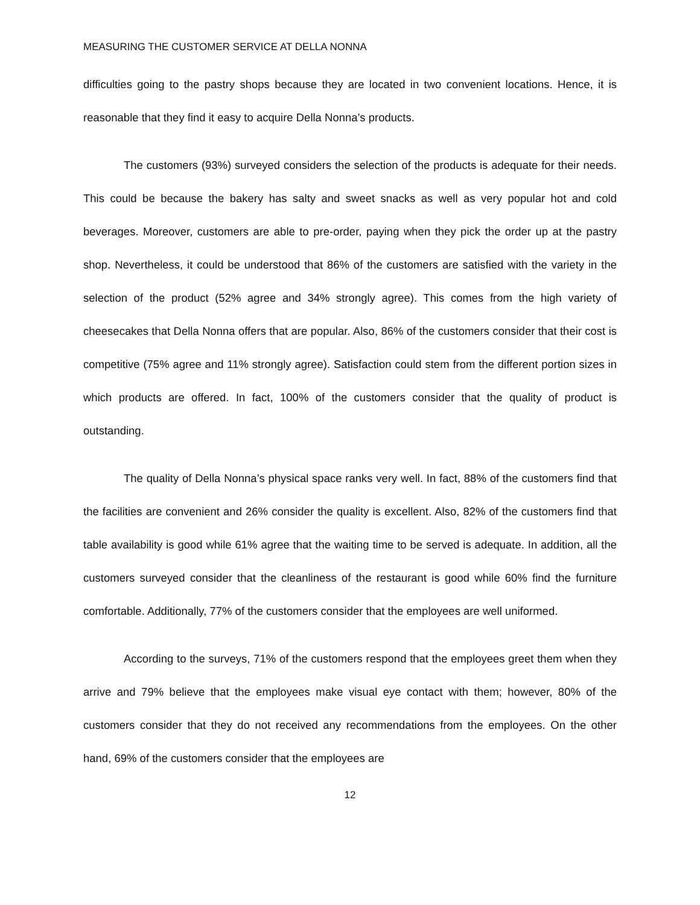MEASURING THE CUSTOMER SERVICE AT DELLA NONNA
difficulties going to the pastry shops because they are located in two convenient locations. Hence, it is reasonable that they find it easy to acquire Della Nonna’s products.
The customers (93%) surveyed considers the selection of the products is adequate for their needs. This could be because the bakery has salty and sweet snacks as well as very popular hot and cold beverages. Moreover, customers are able to pre-order, paying when they pick the order up at the pastry shop. Nevertheless, it could be understood that 86% of the customers are satisfied with the variety in the selection of the product (52% agree and 34% strongly agree). This comes from the high variety of cheesecakes that Della Nonna offers that are popular. Also, 86% of the customers consider that their cost is competitive (75% agree and 11% strongly agree). Satisfaction could stem from the different portion sizes in which products are offered. In fact, 100% of the customers consider that the quality of product is outstanding.
The quality of Della Nonna’s physical space ranks very well. In fact, 88% of the customers find that the facilities are convenient and 26% consider the quality is excellent. Also, 82% of the customers find that table availability is good while 61% agree that the waiting time to be served is adequate. In addition, all the customers surveyed consider that the cleanliness of the restaurant is good while 60% find the furniture comfortable. Additionally, 77% of the customers consider that the employees are well uniformed.
According to the surveys, 71% of the customers respond that the employees greet them when they arrive and 79% believe that the employees make visual eye contact with them; however, 80% of the customers consider that they do not received any recommendations from the employees. On the other hand, 69% of the customers consider that the employees are
12